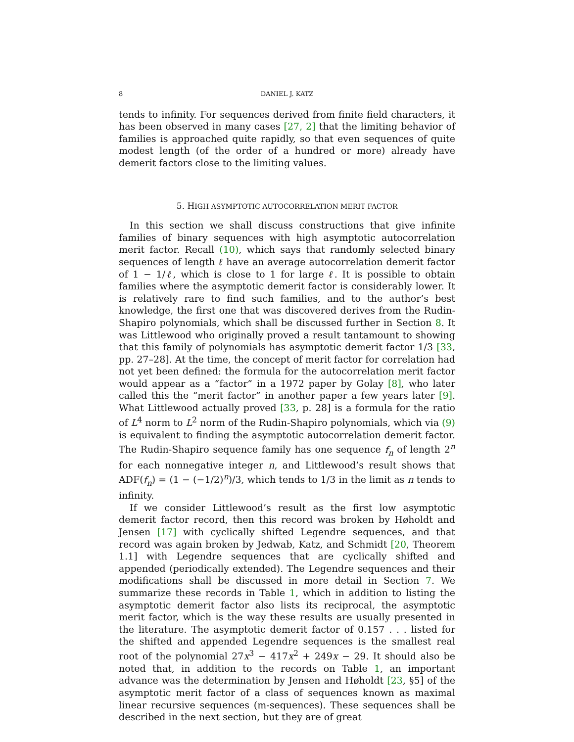8 DANIEL J. KATZ
tends to infinity. For sequences derived from finite field characters, it has been observed in many cases [27, 2] that the limiting behavior of families is approached quite rapidly, so that even sequences of quite modest length (of the order of a hundred or more) already have demerit factors close to the limiting values.
5. HIGH ASYMPTOTIC AUTOCORRELATION MERIT FACTOR
In this section we shall discuss constructions that give infinite families of binary sequences with high asymptotic autocorrelation merit factor. Recall (10), which says that randomly selected binary sequences of length ℓ have an average autocorrelation demerit factor of 1 − 1/ℓ, which is close to 1 for large ℓ. It is possible to obtain families where the asymptotic demerit factor is considerably lower. It is relatively rare to find such families, and to the author’s best knowledge, the first one that was discovered derives from the Rudin-Shapiro polynomials, which shall be discussed further in Section 8. It was Littlewood who originally proved a result tantamount to showing that this family of polynomials has asymptotic demerit factor 1/3 [33, pp. 27–28]. At the time, the concept of merit factor for correlation had not yet been defined: the formula for the autocorrelation merit factor would appear as a “factor” in a 1972 paper by Golay [8], who later called this the “merit factor” in another paper a few years later [9]. What Littlewood actually proved [33, p. 28] is a formula for the ratio of L<sup>4</sup> norm to L<sup>2</sup> norm of the Rudin-Shapiro polynomials, which via (9) is equivalent to finding the asymptotic autocorrelation demerit factor. The Rudin-Shapiro sequence family has one sequence f<sub>n</sub> of length 2<sup>n</sup> for each nonnegative integer n, and Littlewood’s result shows that ADF(f<sub>n</sub>) = (1 − (−1/2)<sup>n</sup>)/3, which tends to 1/3 in the limit as n tends to infinity.
If we consider Littlewood’s result as the first low asymptotic demerit factor record, then this record was broken by Høholdt and Jensen [17] with cyclically shifted Legendre sequences, and that record was again broken by Jedwab, Katz, and Schmidt [20, Theorem 1.1] with Legendre sequences that are cyclically shifted and appended (periodically extended). The Legendre sequences and their modifications shall be discussed in more detail in Section 7. We summarize these records in Table 1, which in addition to listing the asymptotic demerit factor also lists its reciprocal, the asymptotic merit factor, which is the way these results are usually presented in the literature. The asymptotic demerit factor of 0.157 . . . listed for the shifted and appended Legendre sequences is the smallest real root of the polynomial 27x<sup>3</sup> − 417x<sup>2</sup> + 249x − 29. It should also be noted that, in addition to the records on Table 1, an important advance was the determination by Jensen and Høholdt [23, §5] of the asymptotic merit factor of a class of sequences known as maximal linear recursive sequences (m-sequences). These sequences shall be described in the next section, but they are of great